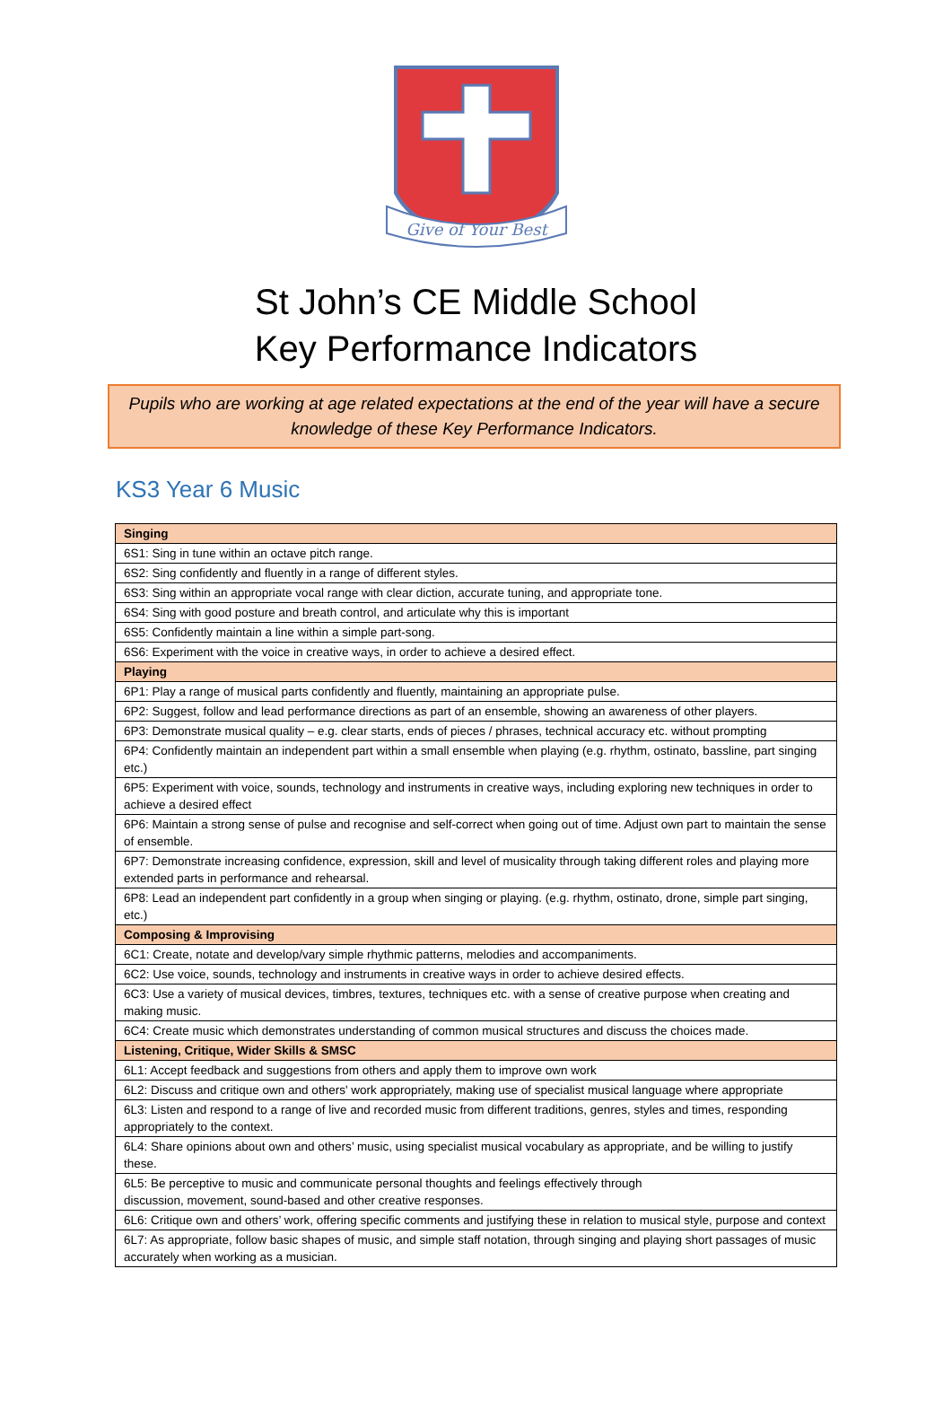Give of Your Best
St John’s CE Middle School
Key Performance Indicators
Pupils who are working at age related expectations at the end of the year will have a secure knowledge of these Key Performance Indicators.
KS3 Year 6 Music
| Singing |
| 6S1: Sing in tune within an octave pitch range. |
| 6S2: Sing confidently and fluently in a range of different styles. |
| 6S3: Sing within an appropriate vocal range with clear diction, accurate tuning, and appropriate tone. |
| 6S4: Sing with good posture and breath control, and articulate why this is important |
| 6S5: Confidently maintain a line within a simple part-song. |
| 6S6: Experiment with the voice in creative ways, in order to achieve a desired effect. |
| Playing |
| 6P1: Play a range of musical parts confidently and fluently, maintaining an appropriate pulse. |
| 6P2: Suggest, follow and lead performance directions as part of an ensemble, showing an awareness of other players. |
| 6P3: Demonstrate musical quality – e.g. clear starts, ends of pieces / phrases, technical accuracy etc. without prompting |
| 6P4: Confidently maintain an independent part within a small ensemble when playing (e.g. rhythm, ostinato, bassline, part singing etc.) |
| 6P5: Experiment with voice, sounds, technology and instruments in creative ways, including exploring new techniques in order to achieve a desired effect |
| 6P6: Maintain a strong sense of pulse and recognise and self-correct when going out of time. Adjust own part to maintain the sense of ensemble. |
| 6P7: Demonstrate increasing confidence, expression, skill and level of musicality through taking different roles and playing more extended parts in performance and rehearsal. |
| 6P8: Lead an independent part confidently in a group when singing or playing. (e.g. rhythm, ostinato, drone, simple part singing, etc.) |
| Composing & Improvising |
| 6C1: Create, notate and develop/vary simple rhythmic patterns, melodies and accompaniments. |
| 6C2: Use voice, sounds, technology and instruments in creative ways in order to achieve desired effects. |
| 6C3: Use a variety of musical devices, timbres, textures, techniques etc. with a sense of creative purpose when creating and making music. |
| 6C4: Create music which demonstrates understanding of common musical structures and discuss the choices made. |
| Listening, Critique, Wider Skills & SMSC |
| 6L1: Accept feedback and suggestions from others and apply them to improve own work |
| 6L2: Discuss and critique own and others' work appropriately, making use of specialist musical language where appropriate |
| 6L3: Listen and respond to a range of live and recorded music from different traditions, genres, styles and times, responding appropriately to the context. |
| 6L4: Share opinions about own and others’ music, using specialist musical vocabulary as appropriate, and be willing to justify these. |
| 6L5: Be perceptive to music and communicate personal thoughts and feelings effectively through discussion, movement, sound-based and other creative responses. |
| 6L6: Critique own and others’ work, offering specific comments and justifying these in relation to musical style, purpose and context |
| 6L7: As appropriate, follow basic shapes of music, and simple staff notation, through singing and playing short passages of music accurately when working as a musician. |